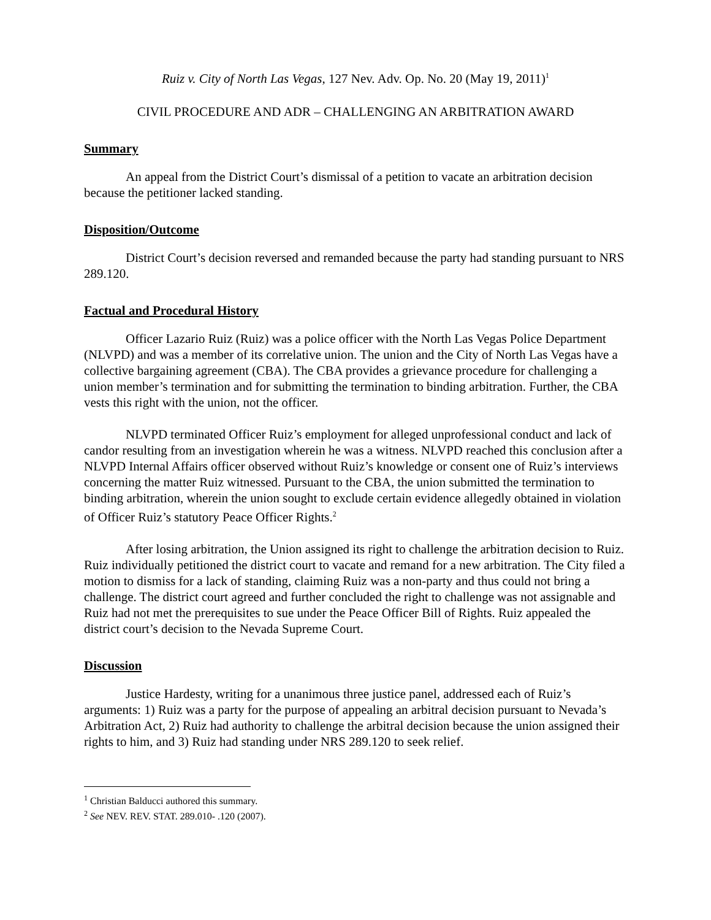Ruiz v. City of North Las Vegas, 127 Nev. Adv. Op. No. 20 (May 19, 2011)<sup>1</sup>
CIVIL PROCEDURE AND ADR – CHALLENGING AN ARBITRATION AWARD
Summary
An appeal from the District Court’s dismissal of a petition to vacate an arbitration decision because the petitioner lacked standing.
Disposition/Outcome
District Court’s decision reversed and remanded because the party had standing pursuant to NRS 289.120.
Factual and Procedural History
Officer Lazario Ruiz (Ruiz) was a police officer with the North Las Vegas Police Department (NLVPD) and was a member of its correlative union. The union and the City of North Las Vegas have a collective bargaining agreement (CBA). The CBA provides a grievance procedure for challenging a union member’s termination and for submitting the termination to binding arbitration. Further, the CBA vests this right with the union, not the officer.
NLVPD terminated Officer Ruiz’s employment for alleged unprofessional conduct and lack of candor resulting from an investigation wherein he was a witness. NLVPD reached this conclusion after a NLVPD Internal Affairs officer observed without Ruiz’s knowledge or consent one of Ruiz’s interviews concerning the matter Ruiz witnessed. Pursuant to the CBA, the union submitted the termination to binding arbitration, wherein the union sought to exclude certain evidence allegedly obtained in violation of Officer Ruiz’s statutory Peace Officer Rights.<sup>2</sup>
After losing arbitration, the Union assigned its right to challenge the arbitration decision to Ruiz. Ruiz individually petitioned the district court to vacate and remand for a new arbitration. The City filed a motion to dismiss for a lack of standing, claiming Ruiz was a non-party and thus could not bring a challenge. The district court agreed and further concluded the right to challenge was not assignable and Ruiz had not met the prerequisites to sue under the Peace Officer Bill of Rights. Ruiz appealed the district court’s decision to the Nevada Supreme Court.
Discussion
Justice Hardesty, writing for a unanimous three justice panel, addressed each of Ruiz’s arguments: 1) Ruiz was a party for the purpose of appealing an arbitral decision pursuant to Nevada’s Arbitration Act, 2) Ruiz had authority to challenge the arbitral decision because the union assigned their rights to him, and 3) Ruiz had standing under NRS 289.120 to seek relief.
<sup>1</sup> Christian Balducci authored this summary.
<sup>2</sup> See NEV. REV. STAT. 289.010- .120 (2007).